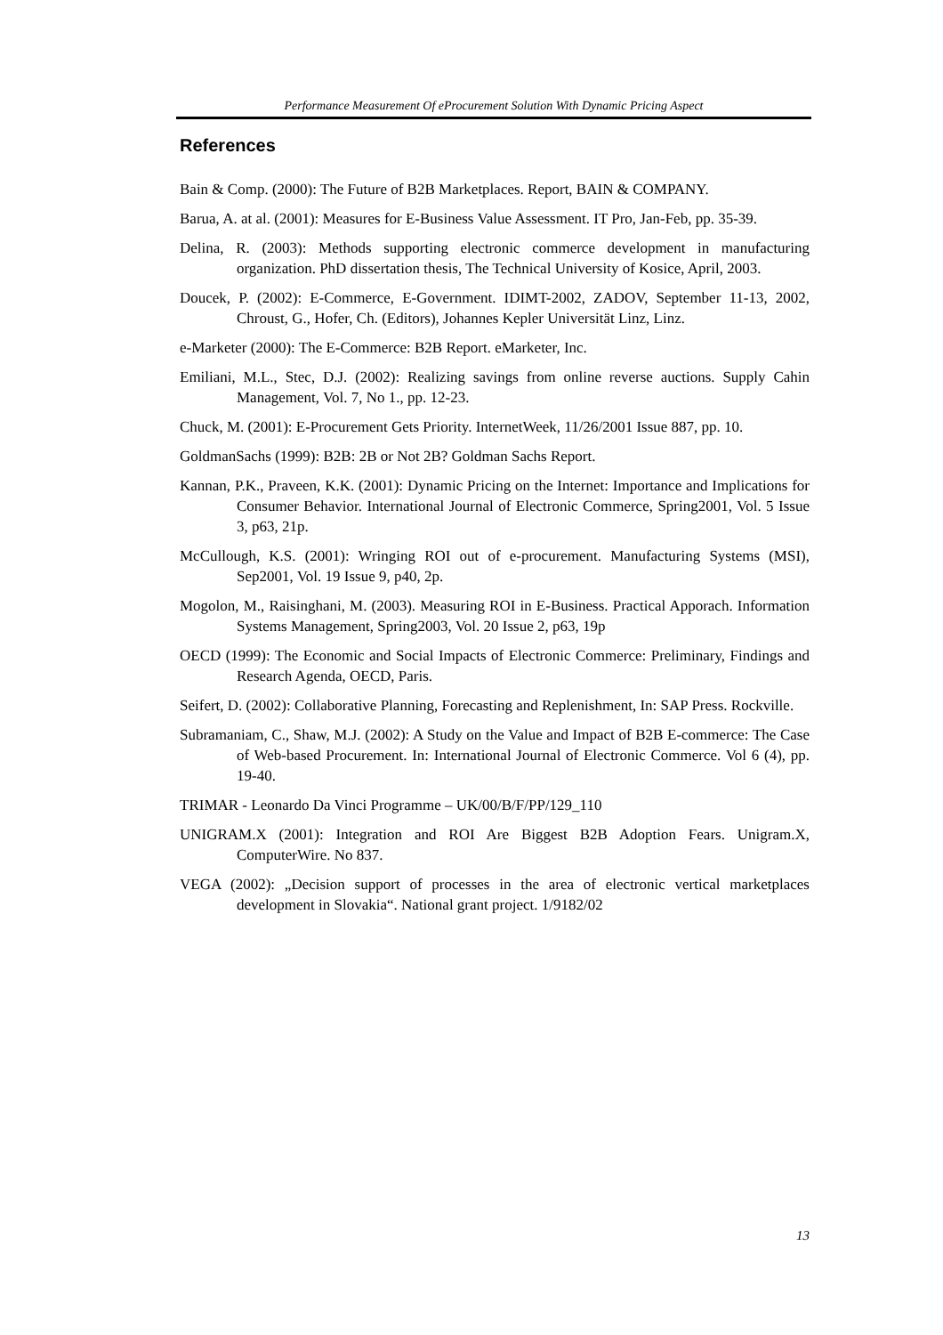Performance Measurement Of eProcurement Solution With Dynamic Pricing Aspect
References
Bain & Comp. (2000): The Future of B2B Marketplaces. Report, BAIN & COMPANY.
Barua, A. at al. (2001): Measures for E-Business Value Assessment. IT Pro, Jan-Feb, pp. 35-39.
Delina, R. (2003): Methods supporting electronic commerce development in manufacturing organization. PhD dissertation thesis, The Technical University of Kosice, April, 2003.
Doucek, P. (2002): E-Commerce, E-Government. IDIMT-2002, ZADOV, September 11-13, 2002, Chroust, G., Hofer, Ch. (Editors), Johannes Kepler Universität Linz, Linz.
e-Marketer (2000): The E-Commerce: B2B Report. eMarketer, Inc.
Emiliani, M.L., Stec, D.J. (2002): Realizing savings from online reverse auctions. Supply Cahin Management, Vol. 7, No 1., pp. 12-23.
Chuck, M. (2001): E-Procurement Gets Priority. InternetWeek, 11/26/2001 Issue 887, pp. 10.
GoldmanSachs (1999): B2B: 2B or Not 2B? Goldman Sachs Report.
Kannan, P.K., Praveen, K.K. (2001): Dynamic Pricing on the Internet: Importance and Implications for Consumer Behavior. International Journal of Electronic Commerce, Spring2001, Vol. 5 Issue 3, p63, 21p.
McCullough, K.S. (2001): Wringing ROI out of e-procurement. Manufacturing Systems (MSI), Sep2001, Vol. 19 Issue 9, p40, 2p.
Mogolon, M., Raisinghani, M. (2003). Measuring ROI in E-Business. Practical Apporach. Information Systems Management, Spring2003, Vol. 20 Issue 2, p63, 19p
OECD (1999): The Economic and Social Impacts of Electronic Commerce: Preliminary, Findings and Research Agenda, OECD, Paris.
Seifert, D. (2002): Collaborative Planning, Forecasting and Replenishment, In: SAP Press. Rockville.
Subramaniam, C., Shaw, M.J. (2002): A Study on the Value and Impact of B2B E-commerce: The Case of Web-based Procurement. In: International Journal of Electronic Commerce. Vol 6 (4), pp. 19-40.
TRIMAR - Leonardo Da Vinci Programme – UK/00/B/F/PP/129_110
UNIGRAM.X (2001): Integration and ROI Are Biggest B2B Adoption Fears. Unigram.X, ComputerWire. No 837.
VEGA (2002): „Decision support of processes in the area of electronic vertical marketplaces development in Slovakia“. National grant project. 1/9182/02
13